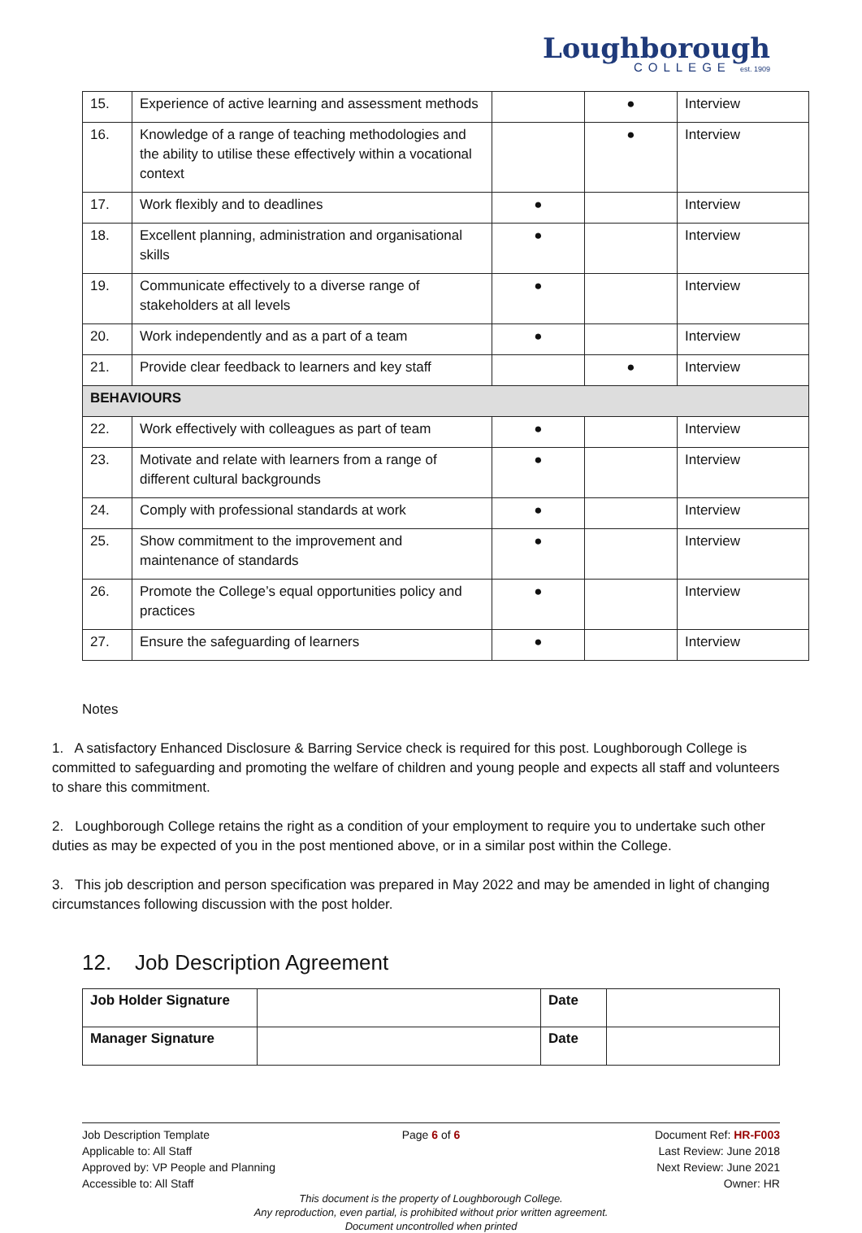Loughborough
COLLEGE est. 1909
| 15. | Experience of active learning and assessment methods | | ● | Interview |
| 16. | Knowledge of a range of teaching methodologies and the ability to utilise these effectively within a vocational context | | ● | Interview |
| 17. | Work flexibly and to deadlines | ● | | Interview |
| 18. | Excellent planning, administration and organisational skills | ● | | Interview |
| 19. | Communicate effectively to a diverse range of stakeholders at all levels | ● | | Interview |
| 20. | Work independently and as a part of a team | ● | | Interview |
| 21. | Provide clear feedback to learners and key staff | | ● | Interview |
| BEHAVIOURS | | | | |
| 22. | Work effectively with colleagues as part of team | ● | | Interview |
| 23. | Motivate and relate with learners from a range of different cultural backgrounds | ● | | Interview |
| 24. | Comply with professional standards at work | ● | | Interview |
| 25. | Show commitment to the improvement and maintenance of standards | ● | | Interview |
| 26. | Promote the College’s equal opportunities policy and practices | ● | | Interview |
| 27. | Ensure the safeguarding of learners | ● | | Interview |
Notes
1. A satisfactory Enhanced Disclosure & Barring Service check is required for this post. Loughborough College is committed to safeguarding and promoting the welfare of children and young people and expects all staff and volunteers to share this commitment.
2. Loughborough College retains the right as a condition of your employment to require you to undertake such other duties as may be expected of you in the post mentioned above, or in a similar post within the College.
3. This job description and person specification was prepared in May 2022 and may be amended in light of changing circumstances following discussion with the post holder.
12. Job Description Agreement
| Job Holder Signature | | Date | |
| Manager Signature | | Date | |
Job Description Template
Applicable to: All Staff
Approved by: VP People and Planning
Accessible to: All Staff
Page 6 of 6 Document Ref: HR-F003
Last Review: June 2018
Next Review: June 2021
Owner: HR
This document is the property of Loughborough College.
Any reproduction, even partial, is prohibited without prior written agreement.
Document uncontrolled when printed